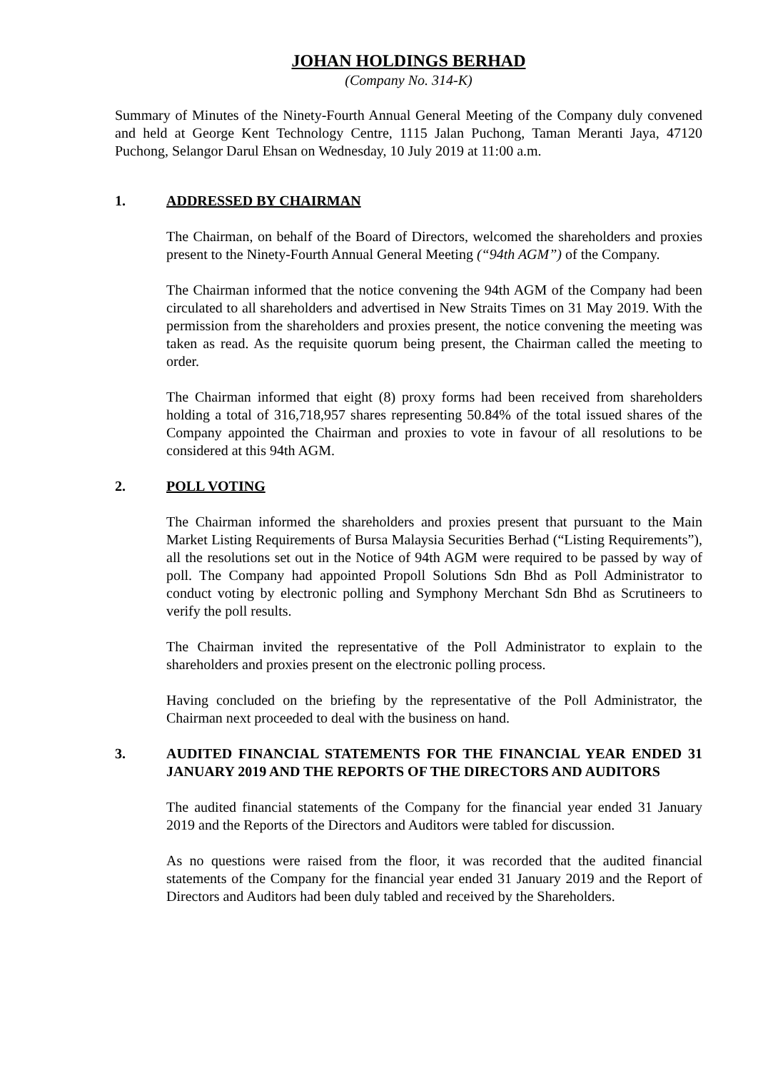JOHAN HOLDINGS BERHAD
(Company No. 314-K)
Summary of Minutes of the Ninety-Fourth Annual General Meeting of the Company duly convened and held at George Kent Technology Centre, 1115 Jalan Puchong, Taman Meranti Jaya, 47120 Puchong, Selangor Darul Ehsan on Wednesday, 10 July 2019 at 11:00 a.m.
1. ADDRESSED BY CHAIRMAN
The Chairman, on behalf of the Board of Directors, welcomed the shareholders and proxies present to the Ninety-Fourth Annual General Meeting (“94th AGM”) of the Company.
The Chairman informed that the notice convening the 94th AGM of the Company had been circulated to all shareholders and advertised in New Straits Times on 31 May 2019. With the permission from the shareholders and proxies present, the notice convening the meeting was taken as read. As the requisite quorum being present, the Chairman called the meeting to order.
The Chairman informed that eight (8) proxy forms had been received from shareholders holding a total of 316,718,957 shares representing 50.84% of the total issued shares of the Company appointed the Chairman and proxies to vote in favour of all resolutions to be considered at this 94th AGM.
2. POLL VOTING
The Chairman informed the shareholders and proxies present that pursuant to the Main Market Listing Requirements of Bursa Malaysia Securities Berhad (“Listing Requirements”), all the resolutions set out in the Notice of 94th AGM were required to be passed by way of poll. The Company had appointed Propoll Solutions Sdn Bhd as Poll Administrator to conduct voting by electronic polling and Symphony Merchant Sdn Bhd as Scrutineers to verify the poll results.
The Chairman invited the representative of the Poll Administrator to explain to the shareholders and proxies present on the electronic polling process.
Having concluded on the briefing by the representative of the Poll Administrator, the Chairman next proceeded to deal with the business on hand.
3. AUDITED FINANCIAL STATEMENTS FOR THE FINANCIAL YEAR ENDED 31 JANUARY 2019 AND THE REPORTS OF THE DIRECTORS AND AUDITORS
The audited financial statements of the Company for the financial year ended 31 January 2019 and the Reports of the Directors and Auditors were tabled for discussion.
As no questions were raised from the floor, it was recorded that the audited financial statements of the Company for the financial year ended 31 January 2019 and the Report of Directors and Auditors had been duly tabled and received by the Shareholders.